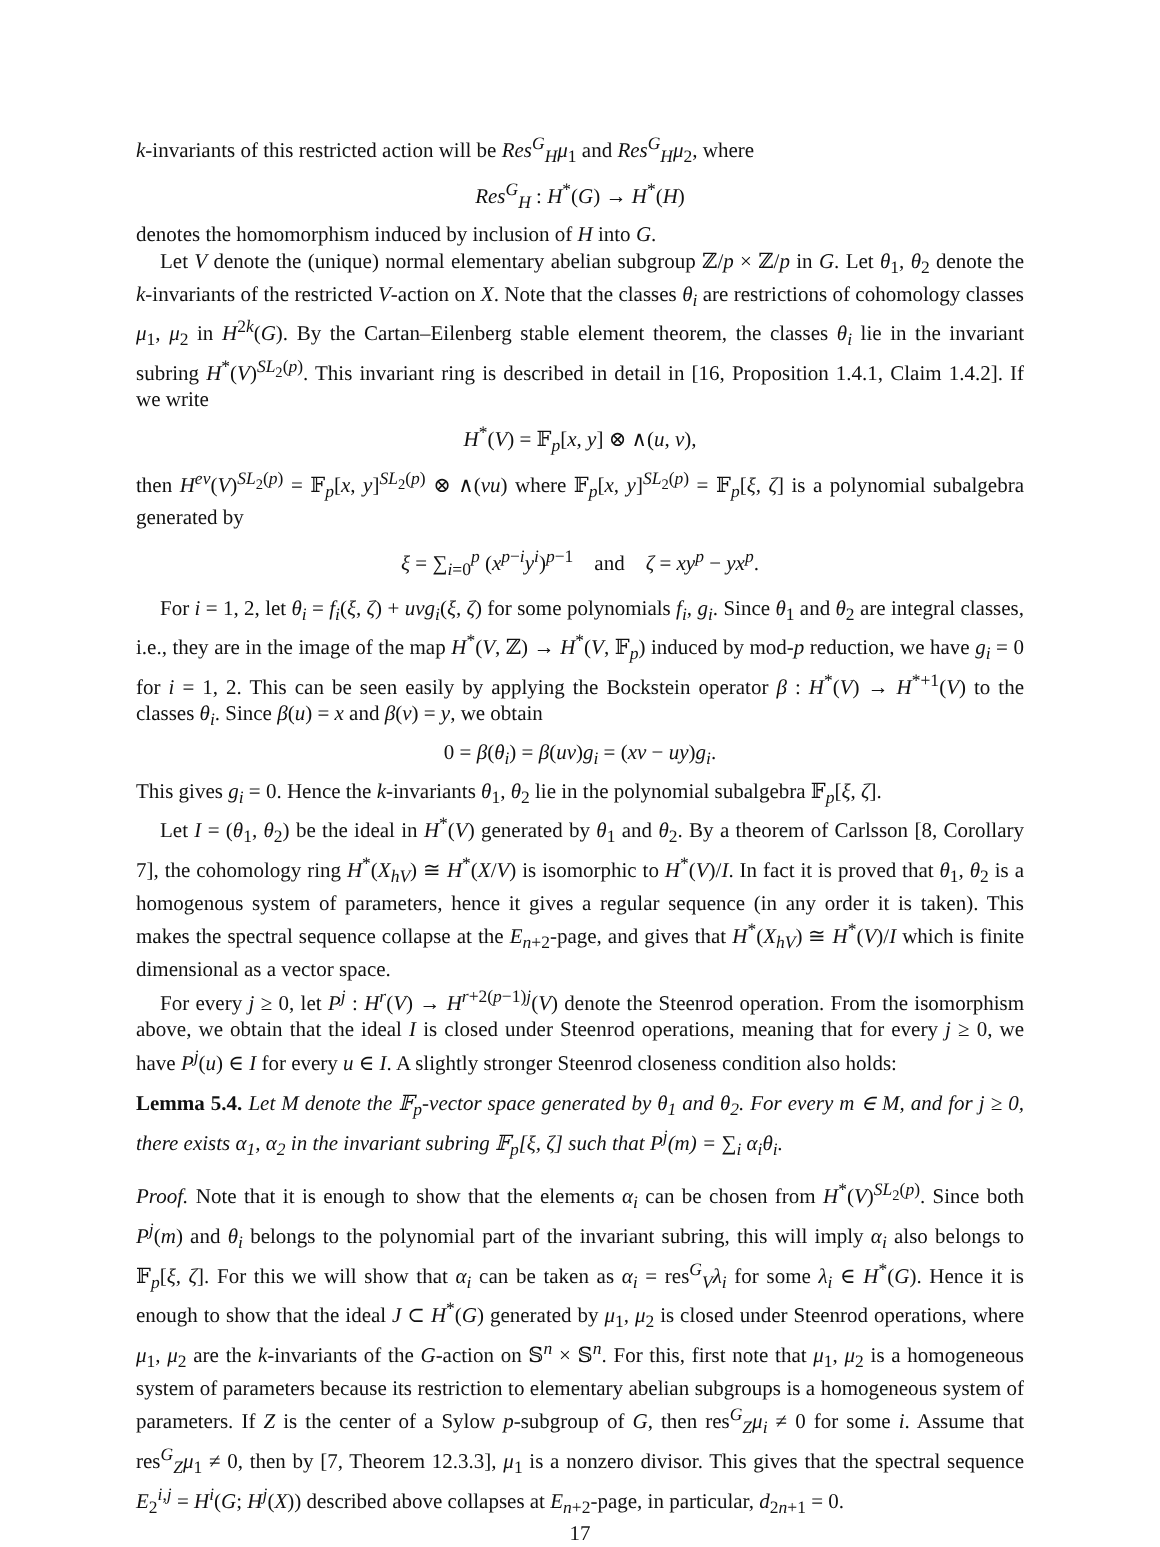k-invariants of this restricted action will be Res<sup>G</sup><sub>H</sub>μ<sub>1</sub> and Res<sup>G</sup><sub>H</sub>μ<sub>2</sub>, where
Res<sup>G</sup><sub>H</sub> : H<sup>*</sup>(G) → H<sup>*</sup>(H)
denotes the homomorphism induced by inclusion of H into G.
Let V denote the (unique) normal elementary abelian subgroup ℤ/p × ℤ/p in G. Let θ<sub>1</sub>, θ<sub>2</sub> denote the k-invariants of the restricted V-action on X. Note that the classes θ<sub>i</sub> are restrictions of cohomology classes μ<sub>1</sub>, μ<sub>2</sub> in H<sup>2k</sup>(G). By the Cartan–Eilenberg stable element theorem, the classes θ<sub>i</sub> lie in the invariant subring H<sup>*</sup>(V)<sup>SL<sub>2</sub>(p)</sup>. This invariant ring is described in detail in [16, Proposition 1.4.1, Claim 1.4.2]. If we write
H<sup>*</sup>(V) = 𝔽<sub>p</sub>[x, y] ⊗ ∧(u, v),
then H<sup>ev</sup>(V)<sup>SL<sub>2</sub>(p)</sup> = 𝔽<sub>p</sub>[x, y]<sup>SL<sub>2</sub>(p)</sup> ⊗ ∧(vu) where 𝔽<sub>p</sub>[x, y]<sup>SL<sub>2</sub>(p)</sup> = 𝔽<sub>p</sub>[ξ, ζ] is a polynomial subalgebra generated by
ξ = ∑<sub>i=0</sub><sup>p</sup> (x<sup>p−i</sup>y<sup>i</sup>)<sup>p−1</sup> and ζ = xy<sup>p</sup> − yx<sup>p</sup>.
For i = 1, 2, let θ<sub>i</sub> = f<sub>i</sub>(ξ, ζ) + uvg<sub>i</sub>(ξ, ζ) for some polynomials f<sub>i</sub>, g<sub>i</sub>. Since θ<sub>1</sub> and θ<sub>2</sub> are integral classes, i.e., they are in the image of the map H<sup>*</sup>(V, ℤ) → H<sup>*</sup>(V, 𝔽<sub>p</sub>) induced by mod-p reduction, we have g<sub>i</sub> = 0 for i = 1, 2. This can be seen easily by applying the Bockstein operator β : H<sup>*</sup>(V) → H<sup>*+1</sup>(V) to the classes θ<sub>i</sub>. Since β(u) = x and β(v) = y, we obtain
0 = β(θ<sub>i</sub>) = β(uv)g<sub>i</sub> = (xv − uy)g<sub>i</sub>.
This gives g<sub>i</sub> = 0. Hence the k-invariants θ<sub>1</sub>, θ<sub>2</sub> lie in the polynomial subalgebra 𝔽<sub>p</sub>[ξ, ζ].
Let I = (θ<sub>1</sub>, θ<sub>2</sub>) be the ideal in H<sup>*</sup>(V) generated by θ<sub>1</sub> and θ<sub>2</sub>. By a theorem of Carlsson [8, Corollary 7], the cohomology ring H<sup>*</sup>(X<sub>hV</sub>) ≅ H<sup>*</sup>(X/V) is isomorphic to H<sup>*</sup>(V)/I. In fact it is proved that θ<sub>1</sub>, θ<sub>2</sub> is a homogenous system of parameters, hence it gives a regular sequence (in any order it is taken). This makes the spectral sequence collapse at the E<sub>n+2</sub>-page, and gives that H<sup>*</sup>(X<sub>hV</sub>) ≅ H<sup>*</sup>(V)/I which is finite dimensional as a vector space.
For every j ≥ 0, let P<sup>j</sup> : H<sup>r</sup>(V) → H<sup>r+2(p−1)j</sup>(V) denote the Steenrod operation. From the isomorphism above, we obtain that the ideal I is closed under Steenrod operations, meaning that for every j ≥ 0, we have P<sup>j</sup>(u) ∈ I for every u ∈ I. A slightly stronger Steenrod closeness condition also holds:
Lemma 5.4. Let M denote the 𝔽<sub>p</sub>-vector space generated by θ<sub>1</sub> and θ<sub>2</sub>. For every m ∈ M, and for j ≥ 0, there exists α<sub>1</sub>, α<sub>2</sub> in the invariant subring 𝔽<sub>p</sub>[ξ, ζ] such that P<sup>j</sup>(m) = ∑<sub>i</sub> α<sub>i</sub>θ<sub>i</sub>.
Proof. Note that it is enough to show that the elements α<sub>i</sub> can be chosen from H<sup>*</sup>(V)<sup>SL<sub>2</sub>(p)</sup>. Since both P<sup>j</sup>(m) and θ<sub>i</sub> belongs to the polynomial part of the invariant subring, this will imply α<sub>i</sub> also belongs to 𝔽<sub>p</sub>[ξ, ζ]. For this we will show that α<sub>i</sub> can be taken as α<sub>i</sub> = res<sup>G</sup><sub>V</sub>λ<sub>i</sub> for some λ<sub>i</sub> ∈ H<sup>*</sup>(G). Hence it is enough to show that the ideal J ⊂ H<sup>*</sup>(G) generated by μ<sub>1</sub>, μ<sub>2</sub> is closed under Steenrod operations, where μ<sub>1</sub>, μ<sub>2</sub> are the k-invariants of the G-action on 𝕊<sup>n</sup> × 𝕊<sup>n</sup>. For this, first note that μ<sub>1</sub>, μ<sub>2</sub> is a homogeneous system of parameters because its restriction to elementary abelian subgroups is a homogeneous system of parameters. If Z is the center of a Sylow p-subgroup of G, then res<sup>G</sup><sub>Z</sub>μ<sub>i</sub> ≠ 0 for some i. Assume that res<sup>G</sup><sub>Z</sub>μ<sub>1</sub> ≠ 0, then by [7, Theorem 12.3.3], μ<sub>1</sub> is a nonzero divisor. This gives that the spectral sequence E<sub>2</sub><sup>i,j</sup> = H<sup>i</sup>(G; H<sup>j</sup>(X)) described above collapses at E<sub>n+2</sub>-page, in particular, d<sub>2n+1</sub> = 0.
17